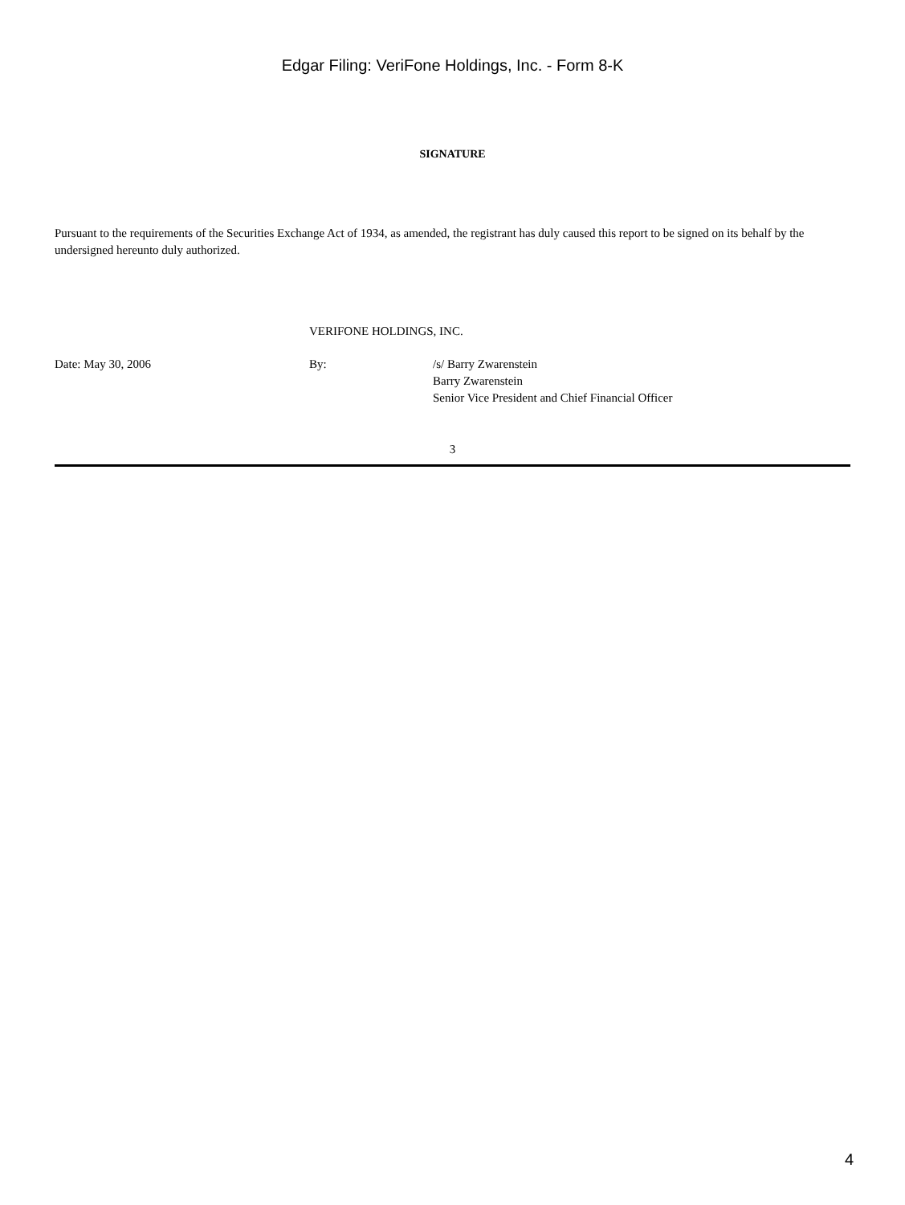Edgar Filing: VeriFone Holdings, Inc. - Form 8-K
SIGNATURE
Pursuant to the requirements of the Securities Exchange Act of 1934, as amended, the registrant has duly caused this report to be signed on its behalf by the undersigned hereunto duly authorized.
VERIFONE HOLDINGS, INC.
Date: May 30, 2006 By: /s/ Barry Zwarenstein
Barry Zwarenstein
Senior Vice President and Chief Financial Officer
3
4